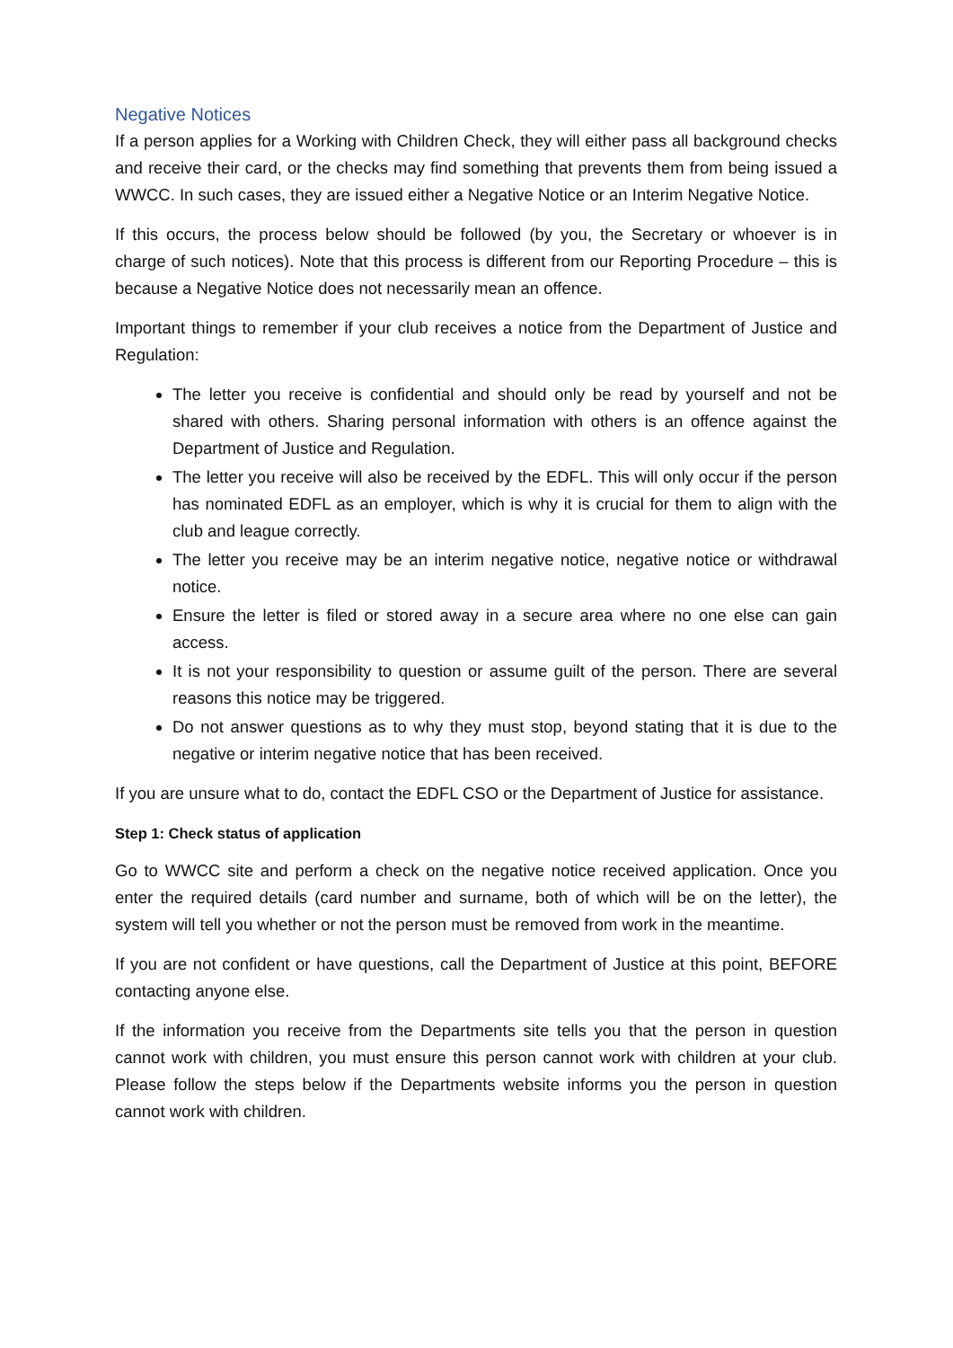Negative Notices
If a person applies for a Working with Children Check, they will either pass all background checks and receive their card, or the checks may find something that prevents them from being issued a WWCC. In such cases, they are issued either a Negative Notice or an Interim Negative Notice.
If this occurs, the process below should be followed (by you, the Secretary or whoever is in charge of such notices). Note that this process is different from our Reporting Procedure – this is because a Negative Notice does not necessarily mean an offence.
Important things to remember if your club receives a notice from the Department of Justice and Regulation:
The letter you receive is confidential and should only be read by yourself and not be shared with others. Sharing personal information with others is an offence against the Department of Justice and Regulation.
The letter you receive will also be received by the EDFL. This will only occur if the person has nominated EDFL as an employer, which is why it is crucial for them to align with the club and league correctly.
The letter you receive may be an interim negative notice, negative notice or withdrawal notice.
Ensure the letter is filed or stored away in a secure area where no one else can gain access.
It is not your responsibility to question or assume guilt of the person. There are several reasons this notice may be triggered.
Do not answer questions as to why they must stop, beyond stating that it is due to the negative or interim negative notice that has been received.
If you are unsure what to do, contact the EDFL CSO or the Department of Justice for assistance.
Step 1: Check status of application
Go to WWCC site and perform a check on the negative notice received application. Once you enter the required details (card number and surname, both of which will be on the letter), the system will tell you whether or not the person must be removed from work in the meantime.
If you are not confident or have questions, call the Department of Justice at this point, BEFORE contacting anyone else.
If the information you receive from the Departments site tells you that the person in question cannot work with children, you must ensure this person cannot work with children at your club. Please follow the steps below if the Departments website informs you the person in question cannot work with children.